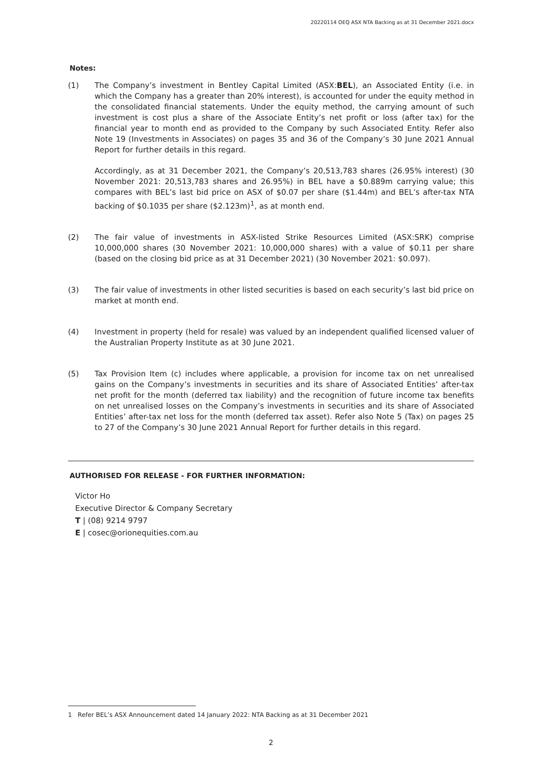20220114 OEQ ASX NTA Backing as at 31 December 2021.docx
Notes:
(1) The Company’s investment in Bentley Capital Limited (ASX:BEL), an Associated Entity (i.e. in which the Company has a greater than 20% interest), is accounted for under the equity method in the consolidated financial statements. Under the equity method, the carrying amount of such investment is cost plus a share of the Associate Entity’s net profit or loss (after tax) for the financial year to month end as provided to the Company by such Associated Entity. Refer also Note 19 (Investments in Associates) on pages 35 and 36 of the Company’s 30 June 2021 Annual Report for further details in this regard.
Accordingly, as at 31 December 2021, the Company’s 20,513,783 shares (26.95% interest) (30 November 2021: 20,513,783 shares and 26.95%) in BEL have a $0.889m carrying value; this compares with BEL’s last bid price on ASX of $0.07 per share ($1.44m) and BEL’s after-tax NTA backing of $0.1035 per share ($2.123m)<sup>1</sup>, as at month end.
(2) The fair value of investments in ASX-listed Strike Resources Limited (ASX:SRK) comprise 10,000,000 shares (30 November 2021: 10,000,000 shares) with a value of $0.11 per share (based on the closing bid price as at 31 December 2021) (30 November 2021: $0.097).
(3) The fair value of investments in other listed securities is based on each security’s last bid price on market at month end.
(4) Investment in property (held for resale) was valued by an independent qualified licensed valuer of the Australian Property Institute as at 30 June 2021.
(5) Tax Provision Item (c) includes where applicable, a provision for income tax on net unrealised gains on the Company’s investments in securities and its share of Associated Entities’ after-tax net profit for the month (deferred tax liability) and the recognition of future income tax benefits on net unrealised losses on the Company’s investments in securities and its share of Associated Entities’ after-tax net loss for the month (deferred tax asset). Refer also Note 5 (Tax) on pages 25 to 27 of the Company’s 30 June 2021 Annual Report for further details in this regard.
AUTHORISED FOR RELEASE - FOR FURTHER INFORMATION:
Victor Ho
Executive Director & Company Secretary
T | (08) 9214 9797
E | cosec@orionequities.com.au
1 Refer BEL’s ASX Announcement dated 14 January 2022: NTA Backing as at 31 December 2021
2